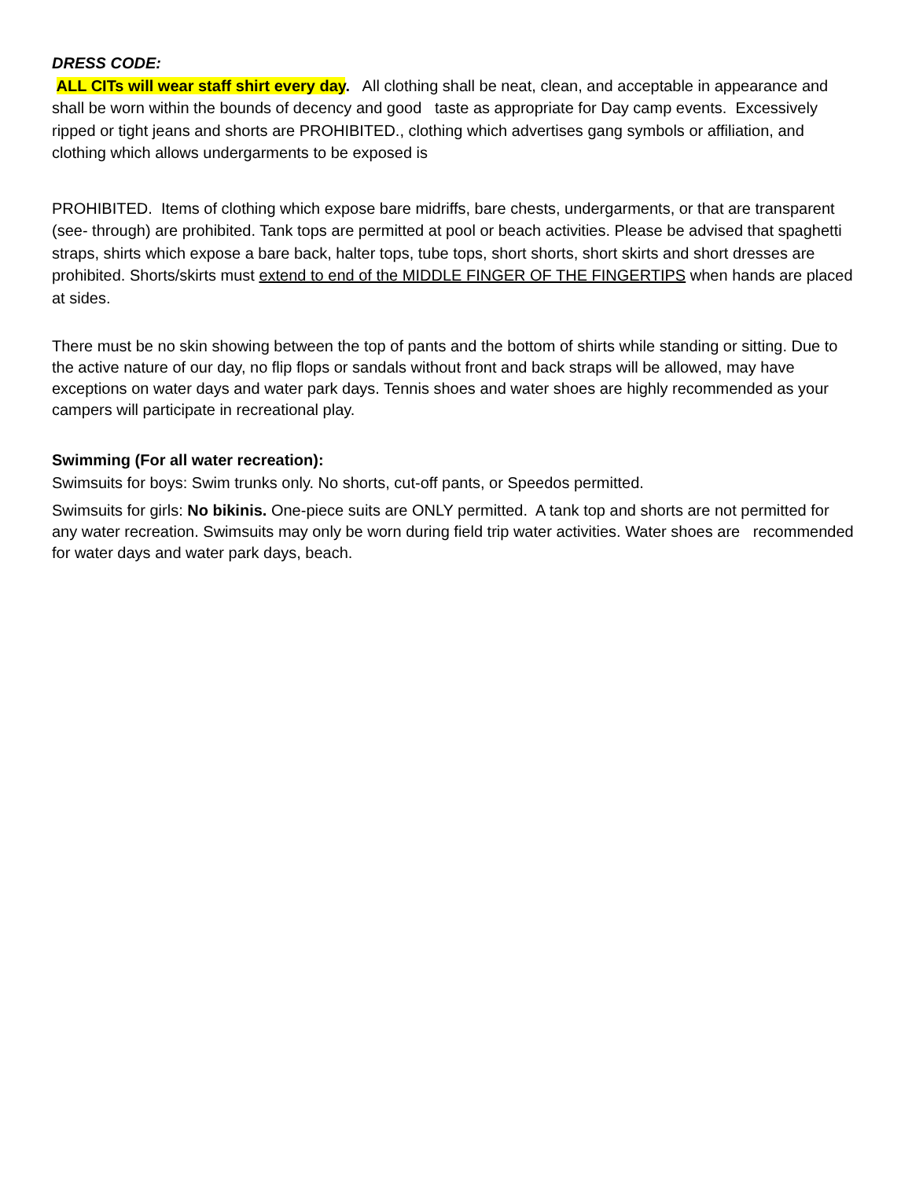DRESS CODE:
ALL CITs will wear staff shirt every day. All clothing shall be neat, clean, and acceptable in appearance and shall be worn within the bounds of decency and good taste as appropriate for Day camp events. Excessively ripped or tight jeans and shorts are PROHIBITED., clothing which advertises gang symbols or affiliation, and clothing which allows undergarments to be exposed is
PROHIBITED. Items of clothing which expose bare midriffs, bare chests, undergarments, or that are transparent (see- through) are prohibited. Tank tops are permitted at pool or beach activities. Please be advised that spaghetti straps, shirts which expose a bare back, halter tops, tube tops, short shorts, short skirts and short dresses are prohibited. Shorts/skirts must extend to end of the MIDDLE FINGER OF THE FINGERTIPS when hands are placed at sides.
There must be no skin showing between the top of pants and the bottom of shirts while standing or sitting. Due to the active nature of our day, no flip flops or sandals without front and back straps will be allowed, may have exceptions on water days and water park days. Tennis shoes and water shoes are highly recommended as your campers will participate in recreational play.
Swimming (For all water recreation):
Swimsuits for boys: Swim trunks only. No shorts, cut-off pants, or Speedos permitted.
Swimsuits for girls: No bikinis. One-piece suits are ONLY permitted. A tank top and shorts are not permitted for any water recreation. Swimsuits may only be worn during field trip water activities. Water shoes are recommended for water days and water park days, beach.